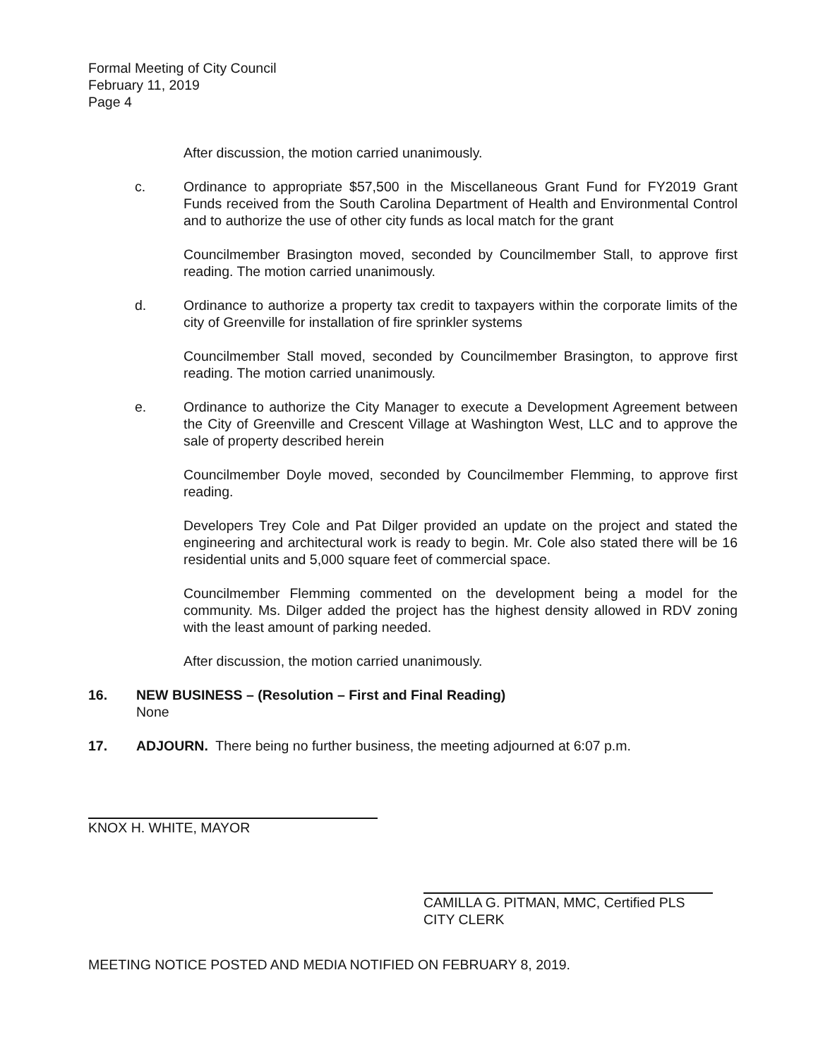Formal Meeting of City Council
February 11, 2019
Page 4
After discussion, the motion carried unanimously.
c. Ordinance to appropriate $57,500 in the Miscellaneous Grant Fund for FY2019 Grant Funds received from the South Carolina Department of Health and Environmental Control and to authorize the use of other city funds as local match for the grant
Councilmember Brasington moved, seconded by Councilmember Stall, to approve first reading. The motion carried unanimously.
d. Ordinance to authorize a property tax credit to taxpayers within the corporate limits of the city of Greenville for installation of fire sprinkler systems
Councilmember Stall moved, seconded by Councilmember Brasington, to approve first reading. The motion carried unanimously.
e. Ordinance to authorize the City Manager to execute a Development Agreement between the City of Greenville and Crescent Village at Washington West, LLC and to approve the sale of property described herein
Councilmember Doyle moved, seconded by Councilmember Flemming, to approve first reading.
Developers Trey Cole and Pat Dilger provided an update on the project and stated the engineering and architectural work is ready to begin. Mr. Cole also stated there will be 16 residential units and 5,000 square feet of commercial space.
Councilmember Flemming commented on the development being a model for the community. Ms. Dilger added the project has the highest density allowed in RDV zoning with the least amount of parking needed.
After discussion, the motion carried unanimously.
16. NEW BUSINESS – (Resolution – First and Final Reading)
None
17. ADJOURN. There being no further business, the meeting adjourned at 6:07 p.m.
KNOX H. WHITE, MAYOR
CAMILLA G. PITMAN, MMC, Certified PLS
CITY CLERK
MEETING NOTICE POSTED AND MEDIA NOTIFIED ON FEBRUARY 8, 2019.